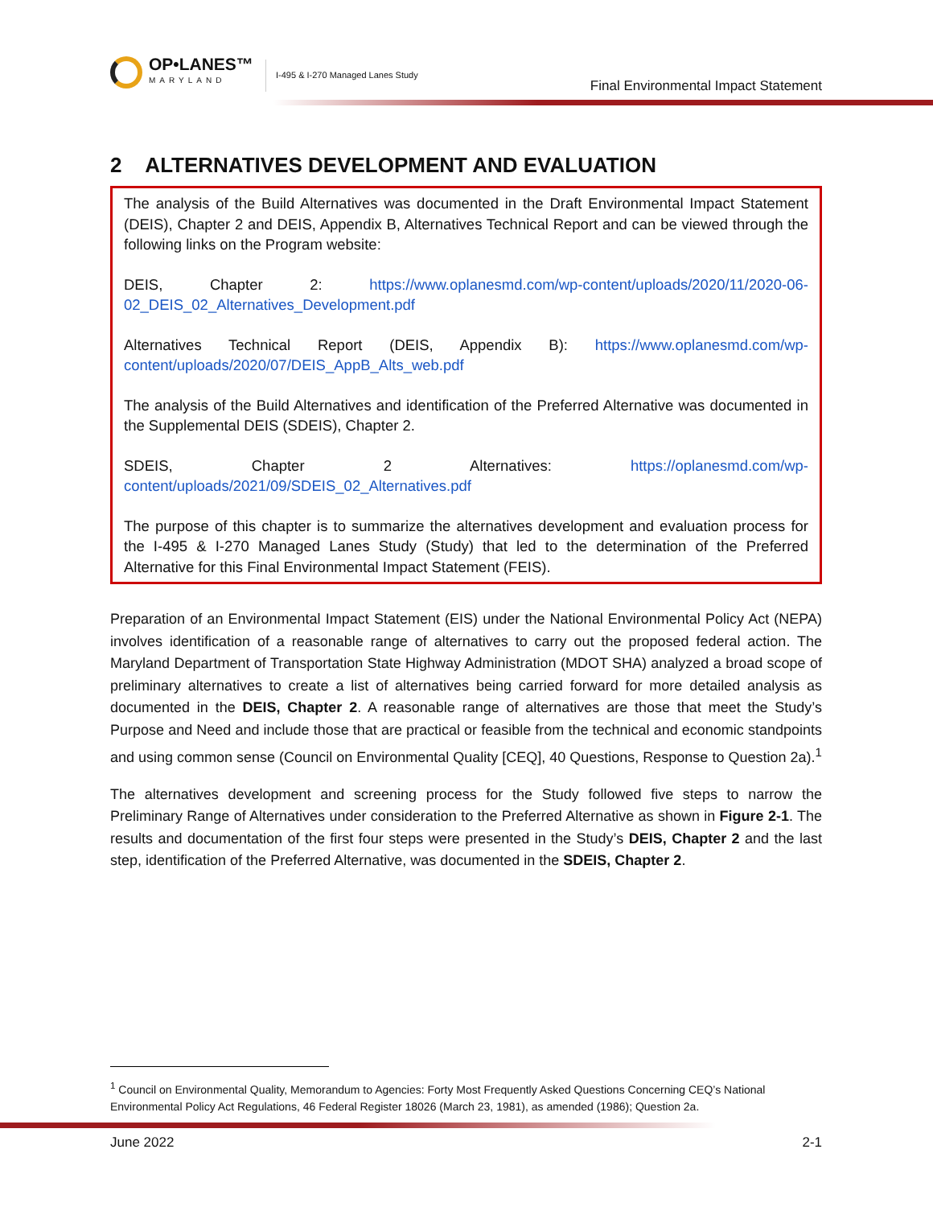OP•LANES™
MARYLAND
I-495 & I-270 Managed Lanes Study
Final Environmental Impact Statement
2 ALTERNATIVES DEVELOPMENT AND EVALUATION
The analysis of the Build Alternatives was documented in the Draft Environmental Impact Statement (DEIS), Chapter 2 and DEIS, Appendix B, Alternatives Technical Report and can be viewed through the following links on the Program website:
DEIS, Chapter 2: https://www.oplanesmd.com/wp-content/uploads/2020/11/2020-06-02_DEIS_02_Alternatives_Development.pdf
Alternatives Technical Report (DEIS, Appendix B): https://www.oplanesmd.com/wp-content/uploads/2020/07/DEIS_AppB_Alts_web.pdf
The analysis of the Build Alternatives and identification of the Preferred Alternative was documented in the Supplemental DEIS (SDEIS), Chapter 2.
SDEIS, Chapter 2 Alternatives: https://oplanesmd.com/wp-content/uploads/2021/09/SDEIS_02_Alternatives.pdf
The purpose of this chapter is to summarize the alternatives development and evaluation process for the I-495 & I-270 Managed Lanes Study (Study) that led to the determination of the Preferred Alternative for this Final Environmental Impact Statement (FEIS).
Preparation of an Environmental Impact Statement (EIS) under the National Environmental Policy Act (NEPA) involves identification of a reasonable range of alternatives to carry out the proposed federal action. The Maryland Department of Transportation State Highway Administration (MDOT SHA) analyzed a broad scope of preliminary alternatives to create a list of alternatives being carried forward for more detailed analysis as documented in the DEIS, Chapter 2. A reasonable range of alternatives are those that meet the Study’s Purpose and Need and include those that are practical or feasible from the technical and economic standpoints and using common sense (Council on Environmental Quality [CEQ], 40 Questions, Response to Question 2a).<sup>1</sup>
The alternatives development and screening process for the Study followed five steps to narrow the Preliminary Range of Alternatives under consideration to the Preferred Alternative as shown in Figure 2-1. The results and documentation of the first four steps were presented in the Study’s DEIS, Chapter 2 and the last step, identification of the Preferred Alternative, was documented in the SDEIS, Chapter 2.
<sup>1</sup> Council on Environmental Quality, Memorandum to Agencies: Forty Most Frequently Asked Questions Concerning CEQ’s National Environmental Policy Act Regulations, 46 Federal Register 18026 (March 23, 1981), as amended (1986); Question 2a.
June 2022 2-1